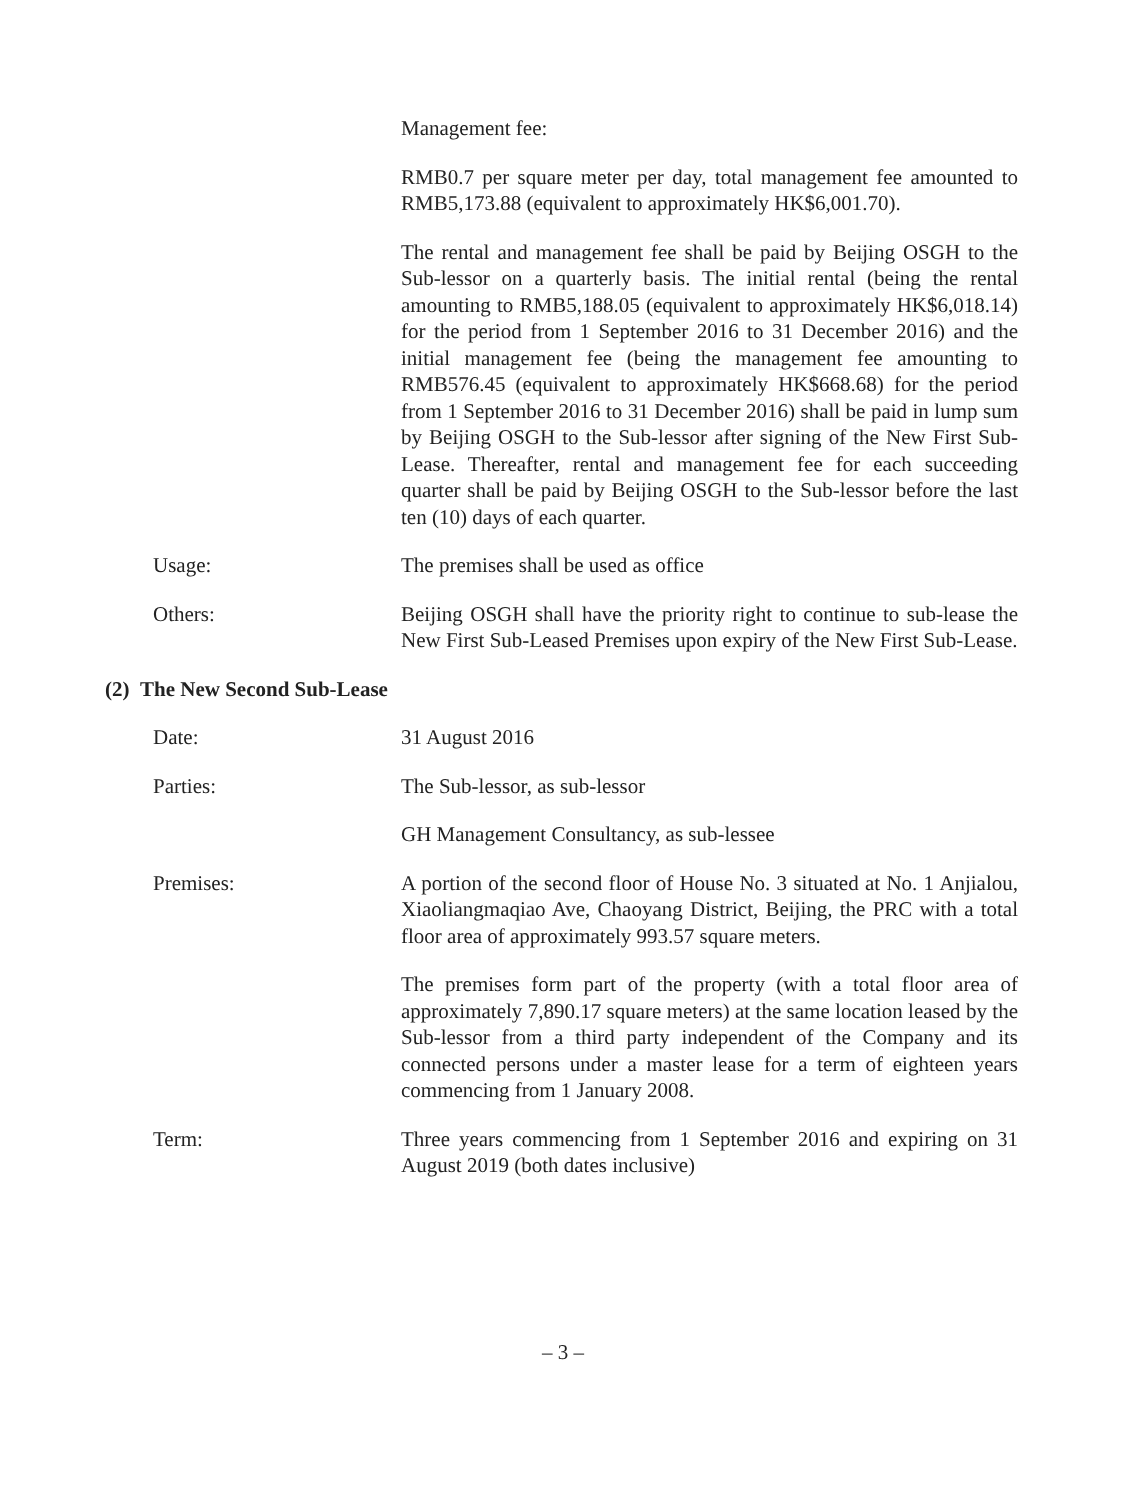Management fee:
RMB0.7 per square meter per day, total management fee amounted to RMB5,173.88 (equivalent to approximately HK$6,001.70).
The rental and management fee shall be paid by Beijing OSGH to the Sub-lessor on a quarterly basis. The initial rental (being the rental amounting to RMB5,188.05 (equivalent to approximately HK$6,018.14) for the period from 1 September 2016 to 31 December 2016) and the initial management fee (being the management fee amounting to RMB576.45 (equivalent to approximately HK$668.68) for the period from 1 September 2016 to 31 December 2016) shall be paid in lump sum by Beijing OSGH to the Sub-lessor after signing of the New First Sub-Lease. Thereafter, rental and management fee for each succeeding quarter shall be paid by Beijing OSGH to the Sub-lessor before the last ten (10) days of each quarter.
Usage: The premises shall be used as office
Others: Beijing OSGH shall have the priority right to continue to sub-lease the New First Sub-Leased Premises upon expiry of the New First Sub-Lease.
(2) The New Second Sub-Lease
Date: 31 August 2016
Parties: The Sub-lessor, as sub-lessor
GH Management Consultancy, as sub-lessee
Premises: A portion of the second floor of House No. 3 situated at No. 1 Anjialou, Xiaoliangmaqiao Ave, Chaoyang District, Beijing, the PRC with a total floor area of approximately 993.57 square meters.
The premises form part of the property (with a total floor area of approximately 7,890.17 square meters) at the same location leased by the Sub-lessor from a third party independent of the Company and its connected persons under a master lease for a term of eighteen years commencing from 1 January 2008.
Term: Three years commencing from 1 September 2016 and expiring on 31 August 2019 (both dates inclusive)
– 3 –